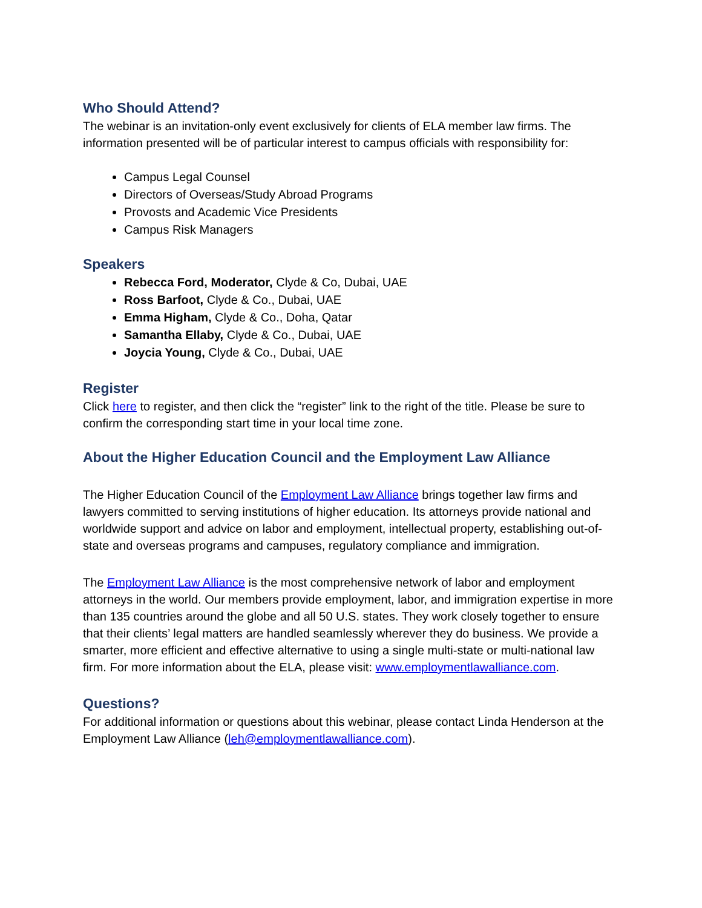Who Should Attend?
The webinar is an invitation-only event exclusively for clients of ELA member law firms. The information presented will be of particular interest to campus officials with responsibility for:
Campus Legal Counsel
Directors of Overseas/Study Abroad Programs
Provosts and Academic Vice Presidents
Campus Risk Managers
Speakers
Rebecca Ford, Moderator, Clyde & Co, Dubai, UAE
Ross Barfoot, Clyde & Co., Dubai, UAE
Emma Higham, Clyde & Co., Doha, Qatar
Samantha Ellaby, Clyde & Co., Dubai, UAE
Joycia Young, Clyde & Co., Dubai, UAE
Register
Click here to register, and then click the “register” link to the right of the title. Please be sure to confirm the corresponding start time in your local time zone.
About the Higher Education Council and the Employment Law Alliance
The Higher Education Council of the Employment Law Alliance brings together law firms and lawyers committed to serving institutions of higher education. Its attorneys provide national and worldwide support and advice on labor and employment, intellectual property, establishing out-of-state and overseas programs and campuses, regulatory compliance and immigration.
The Employment Law Alliance is the most comprehensive network of labor and employment attorneys in the world. Our members provide employment, labor, and immigration expertise in more than 135 countries around the globe and all 50 U.S. states. They work closely together to ensure that their clients’ legal matters are handled seamlessly wherever they do business. We provide a smarter, more efficient and effective alternative to using a single multi-state or multi-national law firm. For more information about the ELA, please visit: www.employmentlawalliance.com.
Questions?
For additional information or questions about this webinar, please contact Linda Henderson at the Employment Law Alliance (leh@employmentlawalliance.com).